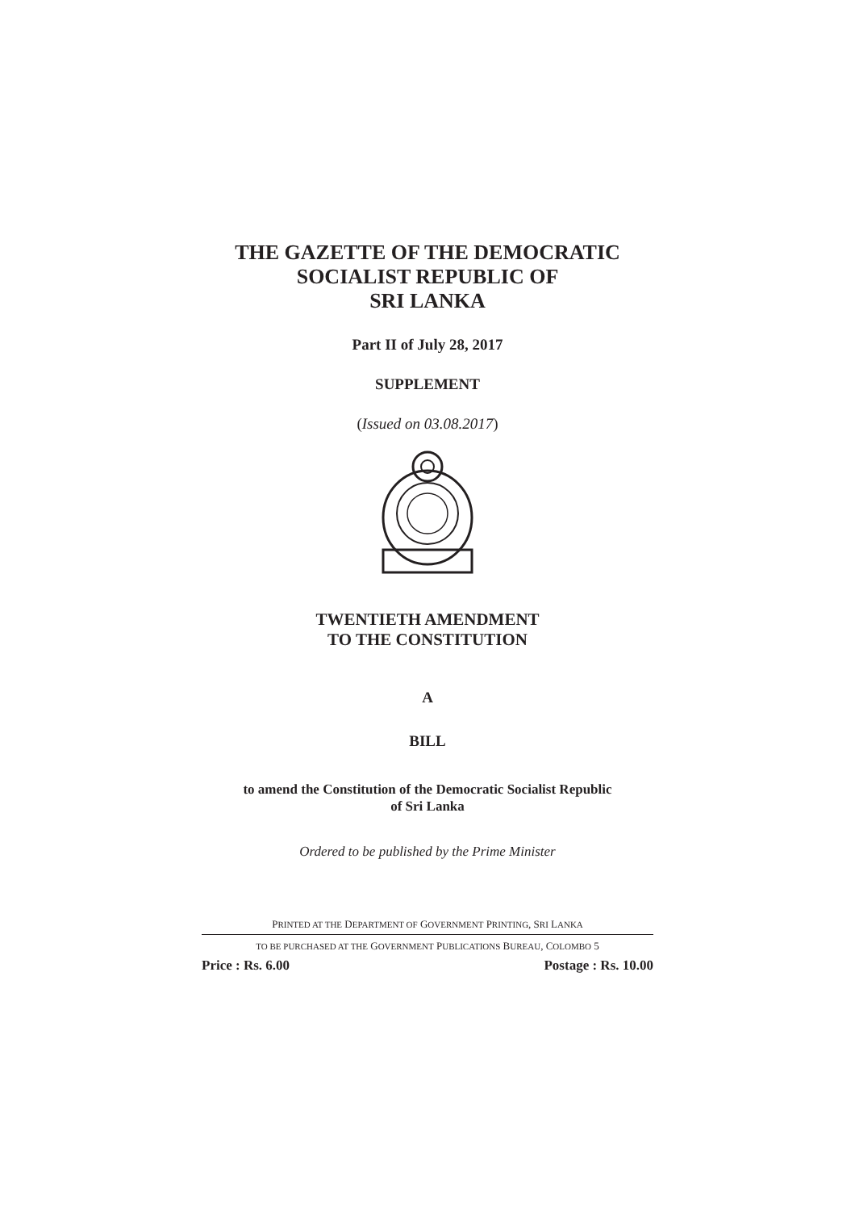THE GAZETTE OF THE DEMOCRATIC
SOCIALIST REPUBLIC OF
SRI LANKA
Part II of July 28, 2017
SUPPLEMENT
(Issued on 03.08.2017)
TWENTIETH AMENDMENT
TO THE CONSTITUTION
A
BILL
to amend the Constitution of the Democratic Socialist Republic
of Sri Lanka
Ordered to be published by the Prime Minister
PRINTED AT THE DEPARTMENT OF GOVERNMENT PRINTING, SRI LANKA
TO BE PURCHASED AT THE GOVERNMENT PUBLICATIONS BUREAU, COLOMBO 5
Price : Rs. 6.00 Postage : Rs. 10.00